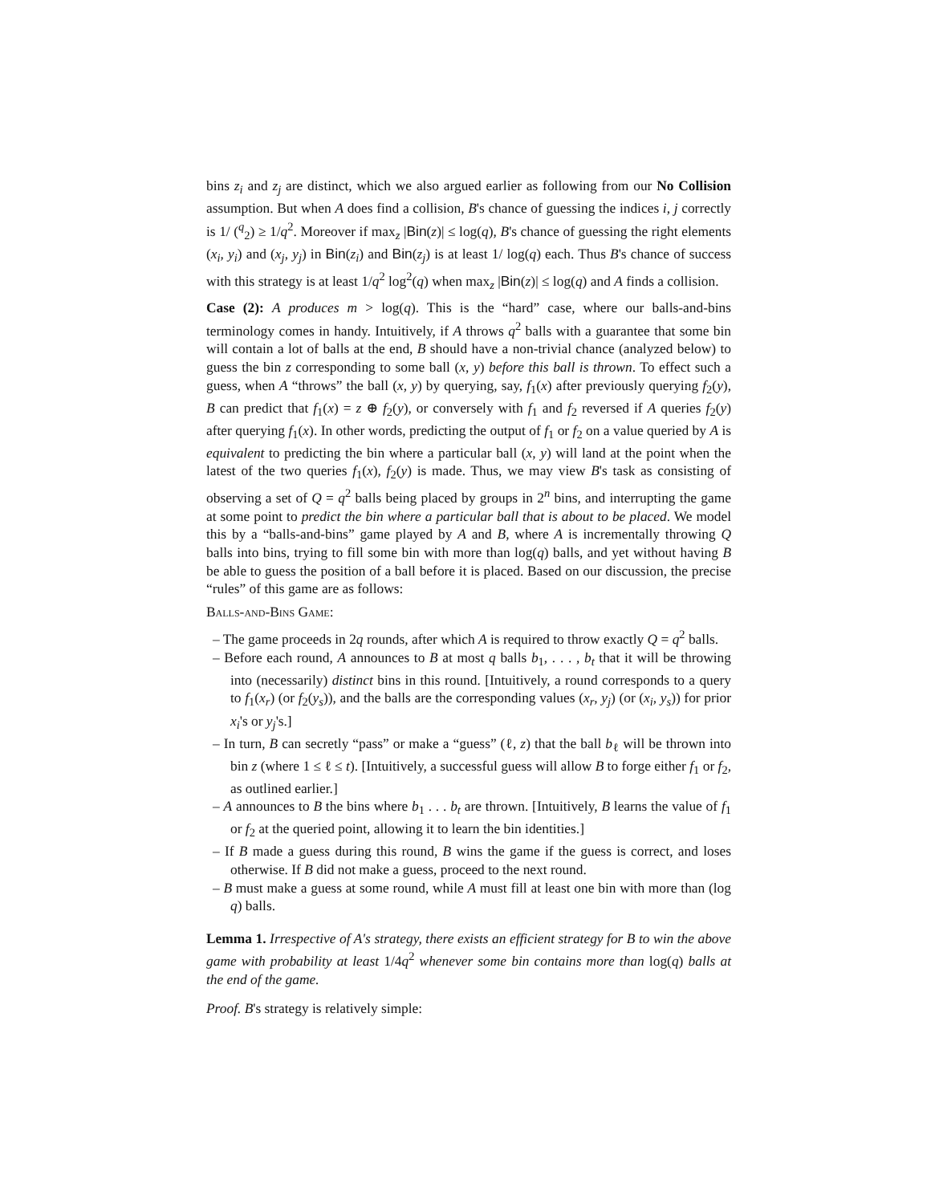bins z<sub>i</sub> and z<sub>j</sub> are distinct, which we also argued earlier as following from our No Collision assumption. But when A does find a collision, B's chance of guessing the indices i, j correctly is 1/ (<sup>q</sup><sub>2</sub>) ≥ 1/q<sup>2</sup>. Moreover if max<sub>z</sub> |Bin(z)| ≤ log(q), B's chance of guessing the right elements (x<sub>i</sub>, y<sub>i</sub>) and (x<sub>j</sub>, y<sub>j</sub>) in Bin(z<sub>i</sub>) and Bin(z<sub>j</sub>) is at least 1/ log(q) each. Thus B's chance of success with this strategy is at least 1/q<sup>2</sup> log<sup>2</sup>(q) when max<sub>z</sub> |Bin(z)| ≤ log(q) and A finds a collision.
Case (2): A produces m > log(q). This is the “hard” case, where our balls-and-bins terminology comes in handy. Intuitively, if A throws q<sup>2</sup> balls with a guarantee that some bin will contain a lot of balls at the end, B should have a non-trivial chance (analyzed below) to guess the bin z corresponding to some ball (x, y) before this ball is thrown. To effect such a guess, when A “throws” the ball (x, y) by querying, say, f<sub>1</sub>(x) after previously querying f<sub>2</sub>(y), B can predict that f<sub>1</sub>(x) = z ⊕ f<sub>2</sub>(y), or conversely with f<sub>1</sub> and f<sub>2</sub> reversed if A queries f<sub>2</sub>(y) after querying f<sub>1</sub>(x). In other words, predicting the output of f<sub>1</sub> or f<sub>2</sub> on a value queried by A is equivalent to predicting the bin where a particular ball (x, y) will land at the point when the latest of the two queries f<sub>1</sub>(x), f<sub>2</sub>(y) is made. Thus, we may view B's task as consisting of observing a set of Q = q<sup>2</sup> balls being placed by groups in 2<sup>n</sup> bins, and interrupting the game at some point to predict the bin where a particular ball that is about to be placed. We model this by a “balls-and-bins” game played by A and B, where A is incrementally throwing Q balls into bins, trying to fill some bin with more than log(q) balls, and yet without having B be able to guess the position of a ball before it is placed. Based on our discussion, the precise “rules” of this game are as follows:
Balls-and-Bins Game:
– The game proceeds in 2q rounds, after which A is required to throw exactly Q = q<sup>2</sup> balls.
– Before each round, A announces to B at most q balls b<sub>1</sub>, . . . , b<sub>t</sub> that it will be throwing into (necessarily) distinct bins in this round. [Intuitively, a round corresponds to a query to f<sub>1</sub>(x<sub>r</sub>) (or f<sub>2</sub>(y<sub>s</sub>)), and the balls are the corresponding values (x<sub>r</sub>, y<sub>j</sub>) (or (x<sub>i</sub>, y<sub>s</sub>)) for prior x<sub>i</sub>'s or y<sub>j</sub>'s.]
– In turn, B can secretly “pass” or make a “guess” (ℓ, z) that the ball b<sub>ℓ</sub> will be thrown into bin z (where 1 ≤ ℓ ≤ t). [Intuitively, a successful guess will allow B to forge either f<sub>1</sub> or f<sub>2</sub>, as outlined earlier.]
– A announces to B the bins where b<sub>1</sub> . . . b<sub>t</sub> are thrown. [Intuitively, B learns the value of f<sub>1</sub> or f<sub>2</sub> at the queried point, allowing it to learn the bin identities.]
– If B made a guess during this round, B wins the game if the guess is correct, and loses otherwise. If B did not make a guess, proceed to the next round.
– B must make a guess at some round, while A must fill at least one bin with more than (log q) balls.
Lemma 1. Irrespective of A's strategy, there exists an efficient strategy for B to win the above game with probability at least 1/4q<sup>2</sup> whenever some bin contains more than log(q) balls at the end of the game.
Proof. B's strategy is relatively simple: